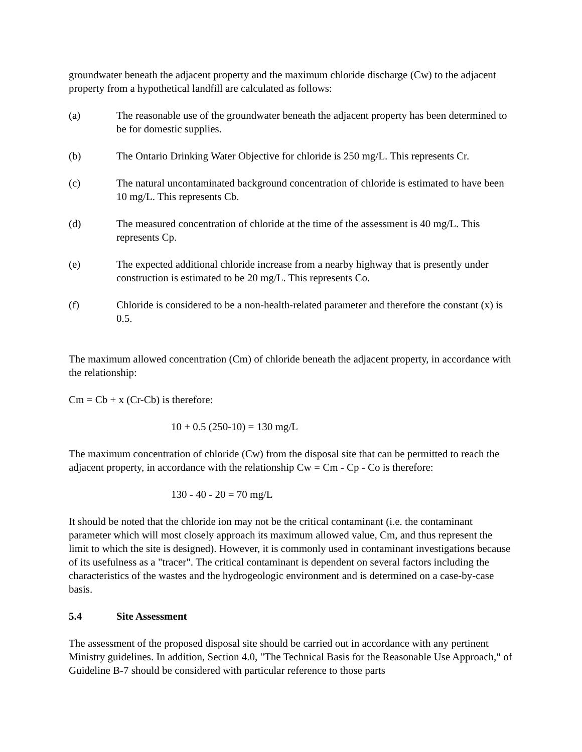groundwater beneath the adjacent property and the maximum chloride discharge (Cw) to the adjacent property from a hypothetical landfill are calculated as follows:
(a) The reasonable use of the groundwater beneath the adjacent property has been determined to be for domestic supplies.
(b) The Ontario Drinking Water Objective for chloride is 250 mg/L. This represents Cr.
(c) The natural uncontaminated background concentration of chloride is estimated to have been 10 mg/L. This represents Cb.
(d) The measured concentration of chloride at the time of the assessment is 40 mg/L. This represents Cp.
(e) The expected additional chloride increase from a nearby highway that is presently under construction is estimated to be 20 mg/L. This represents Co.
(f) Chloride is considered to be a non-health-related parameter and therefore the constant (x) is 0.5.
The maximum allowed concentration (Cm) of chloride beneath the adjacent property, in accordance with the relationship:
Cm = Cb + x (Cr-Cb) is therefore:
10 + 0.5 (250-10) = 130 mg/L
The maximum concentration of chloride (Cw) from the disposal site that can be permitted to reach the adjacent property, in accordance with the relationship Cw = Cm - Cp - Co is therefore:
130 - 40 - 20 = 70 mg/L
It should be noted that the chloride ion may not be the critical contaminant (i.e. the contaminant parameter which will most closely approach its maximum allowed value, Cm, and thus represent the limit to which the site is designed). However, it is commonly used in contaminant investigations because of its usefulness as a "tracer". The critical contaminant is dependent on several factors including the characteristics of the wastes and the hydrogeologic environment and is determined on a case-by-case basis.
5.4 Site Assessment
The assessment of the proposed disposal site should be carried out in accordance with any pertinent Ministry guidelines. In addition, Section 4.0, "The Technical Basis for the Reasonable Use Approach," of Guideline B-7 should be considered with particular reference to those parts